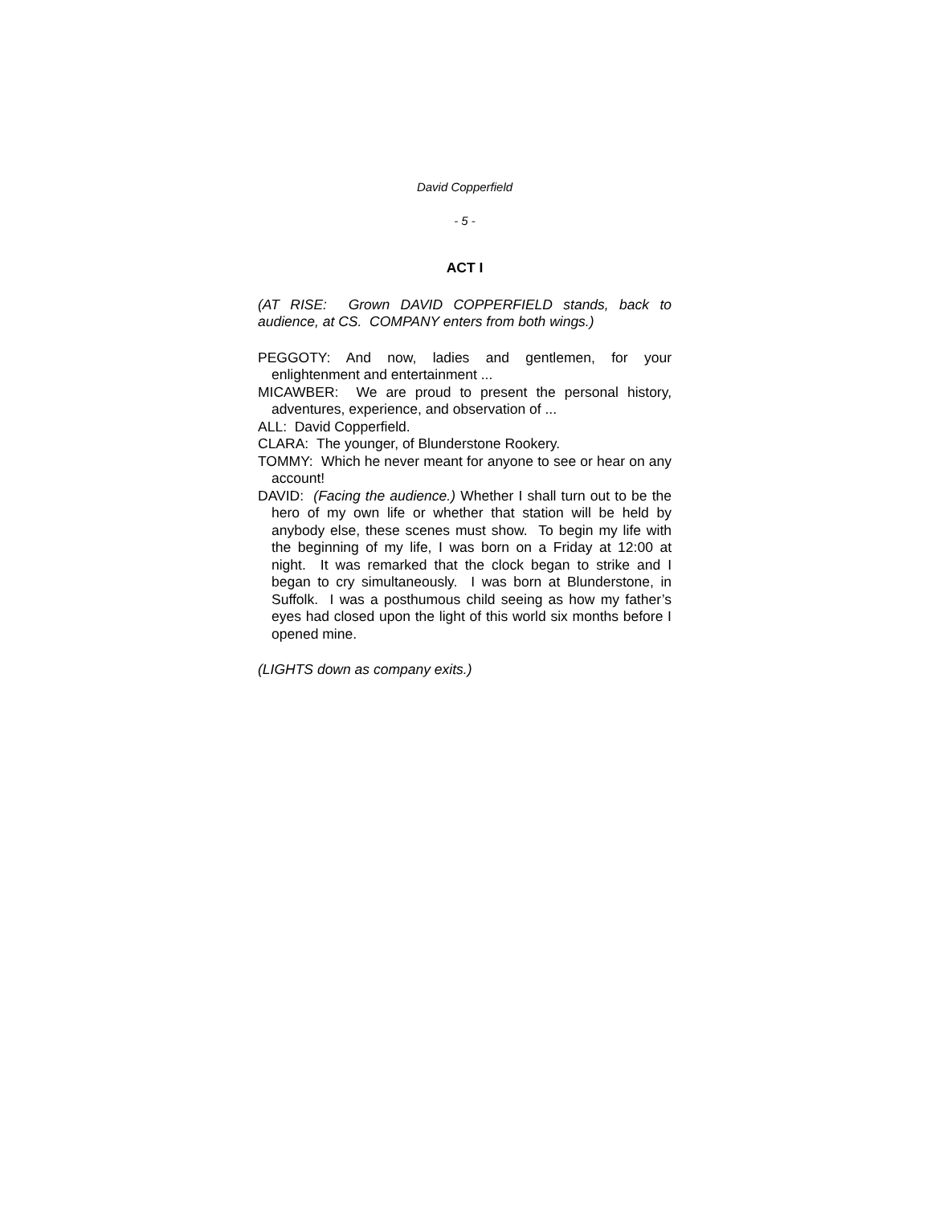David Copperfield
- 5 -
ACT I
(AT RISE: Grown DAVID COPPERFIELD stands, back to audience, at CS. COMPANY enters from both wings.)
PEGGOTY: And now, ladies and gentlemen, for your enlightenment and entertainment ...
MICAWBER: We are proud to present the personal history, adventures, experience, and observation of ...
ALL: David Copperfield.
CLARA: The younger, of Blunderstone Rookery.
TOMMY: Which he never meant for anyone to see or hear on any account!
DAVID: (Facing the audience.) Whether I shall turn out to be the hero of my own life or whether that station will be held by anybody else, these scenes must show. To begin my life with the beginning of my life, I was born on a Friday at 12:00 at night. It was remarked that the clock began to strike and I began to cry simultaneously. I was born at Blunderstone, in Suffolk. I was a posthumous child seeing as how my father’s eyes had closed upon the light of this world six months before I opened mine.
(LIGHTS down as company exits.)